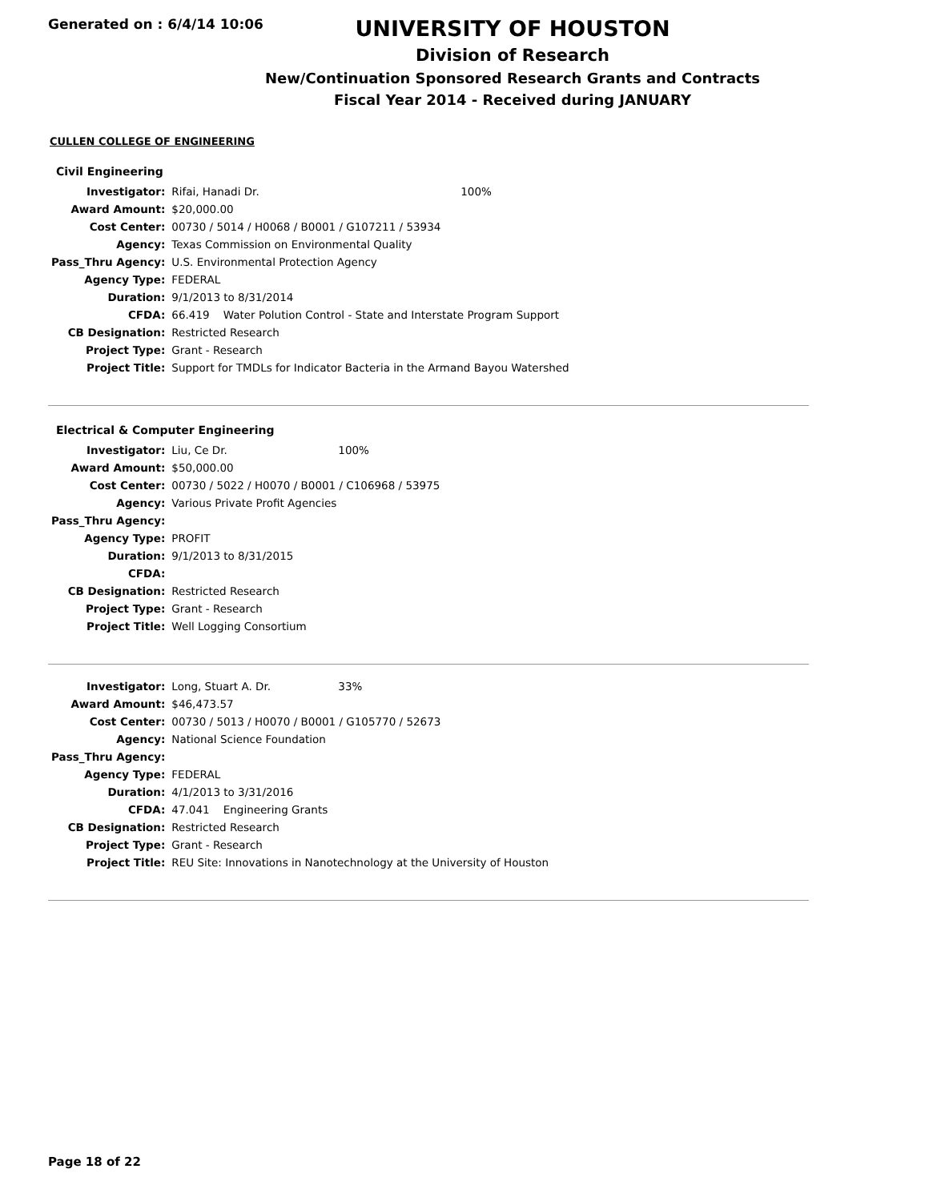Generated on : 6/4/14 10:06
UNIVERSITY OF HOUSTON
Division of Research
New/Continuation Sponsored Research Grants and Contracts
Fiscal Year 2014 - Received during JANUARY
CULLEN COLLEGE OF ENGINEERING
Civil Engineering
| Investigator: | Rifai, Hanadi Dr. | 100% |
| Award Amount: | $20,000.00 | |
| Cost Center: | 00730 / 5014 / H0068 / B0001 / G107211 / 53934 | |
| Agency: | Texas Commission on Environmental Quality | |
| Pass_Thru Agency: | U.S. Environmental Protection Agency | |
| Agency Type: | FEDERAL | |
| Duration: | 9/1/2013 to 8/31/2014 | |
| CFDA: | 66.419 Water Polution Control - State and Interstate Program Support | |
| CB Designation: | Restricted Research | |
| Project Type: | Grant - Research | |
| Project Title: | Support for TMDLs for Indicator Bacteria in the Armand Bayou Watershed | |
Electrical & Computer Engineering
| Investigator: | Liu, Ce Dr. | 100% |
| Award Amount: | $50,000.00 | |
| Cost Center: | 00730 / 5022 / H0070 / B0001 / C106968 / 53975 | |
| Agency: | Various Private Profit Agencies | |
| Pass_Thru Agency: | | |
| Agency Type: | PROFIT | |
| Duration: | 9/1/2013 to 8/31/2015 | |
| CFDA: | | |
| CB Designation: | Restricted Research | |
| Project Type: | Grant - Research | |
| Project Title: | Well Logging Consortium | |
| Investigator: | Long, Stuart A. Dr. | 33% |
| Award Amount: | $46,473.57 | |
| Cost Center: | 00730 / 5013 / H0070 / B0001 / G105770 / 52673 | |
| Agency: | National Science Foundation | |
| Pass_Thru Agency: | | |
| Agency Type: | FEDERAL | |
| Duration: | 4/1/2013 to 3/31/2016 | |
| CFDA: | 47.041 Engineering Grants | |
| CB Designation: | Restricted Research | |
| Project Type: | Grant - Research | |
| Project Title: | REU Site: Innovations in Nanotechnology at the University of Houston | |
Page 18 of 22